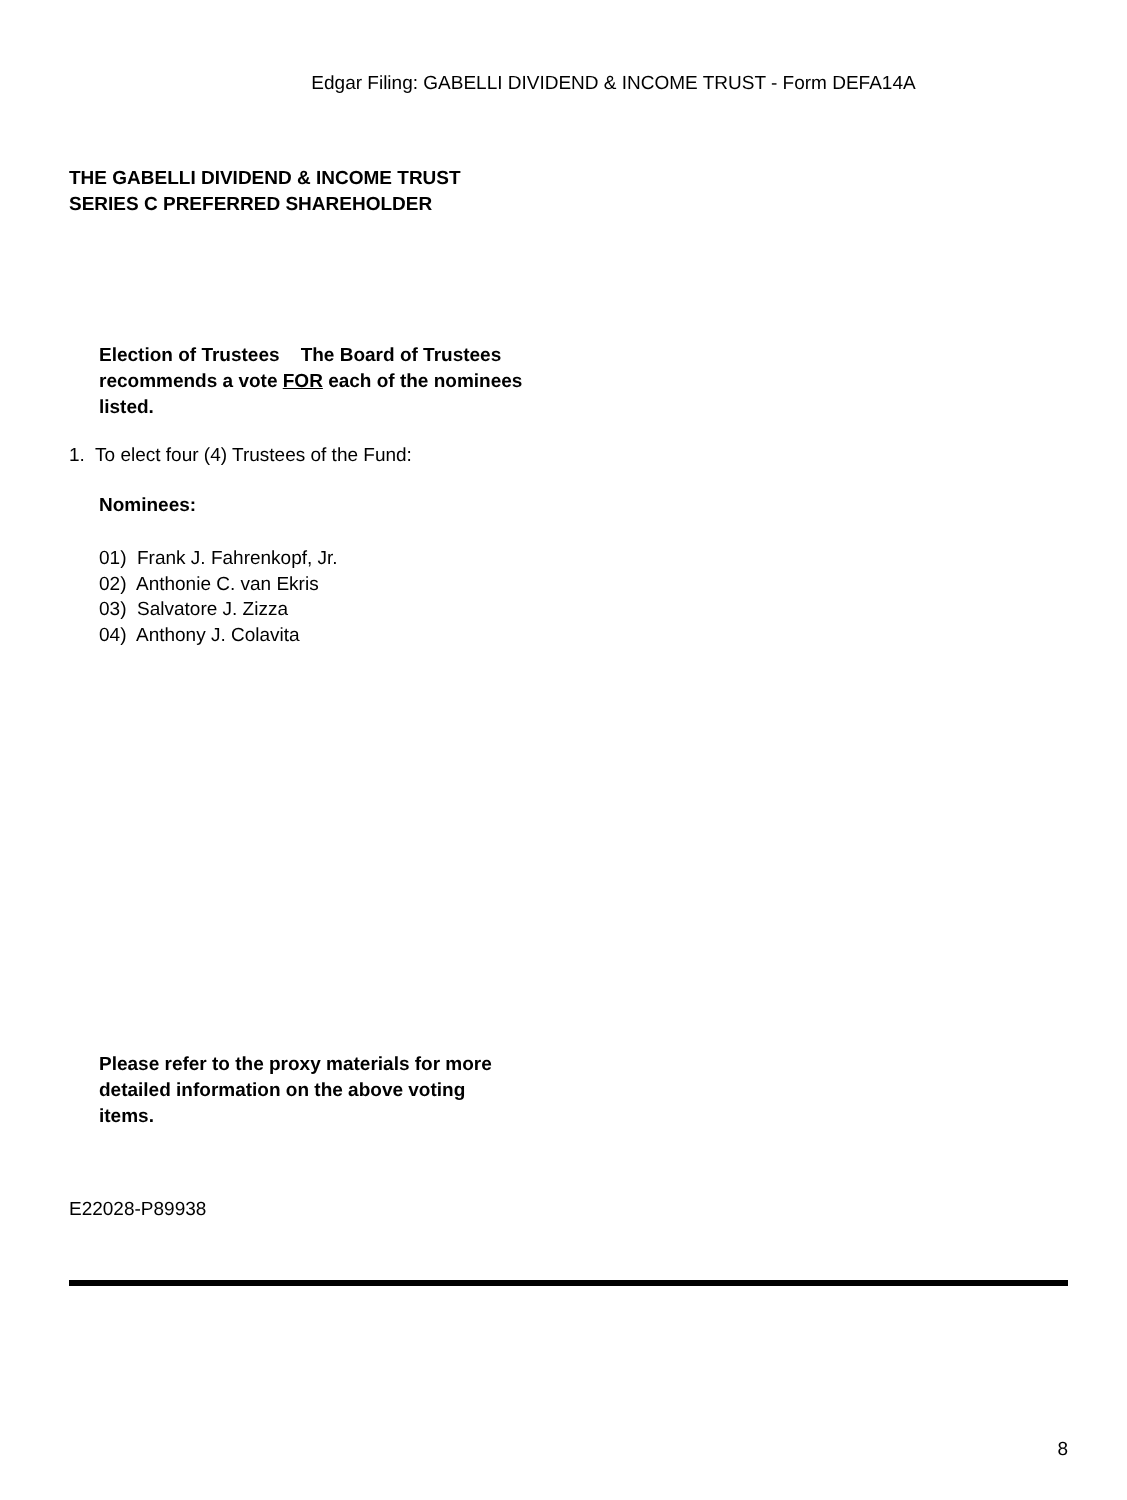Edgar Filing: GABELLI DIVIDEND & INCOME TRUST - Form DEFA14A
THE GABELLI DIVIDEND & INCOME TRUST
SERIES C PREFERRED SHAREHOLDER
Election of Trustees The Board of Trustees recommends a vote FOR each of the nominees listed.
1. To elect four (4) Trustees of the Fund:
Nominees:
01) Frank J. Fahrenkopf, Jr.
02) Anthonie C. van Ekris
03) Salvatore J. Zizza
04) Anthony J. Colavita
Please refer to the proxy materials for more detailed information on the above voting items.
E22028-P89938
8